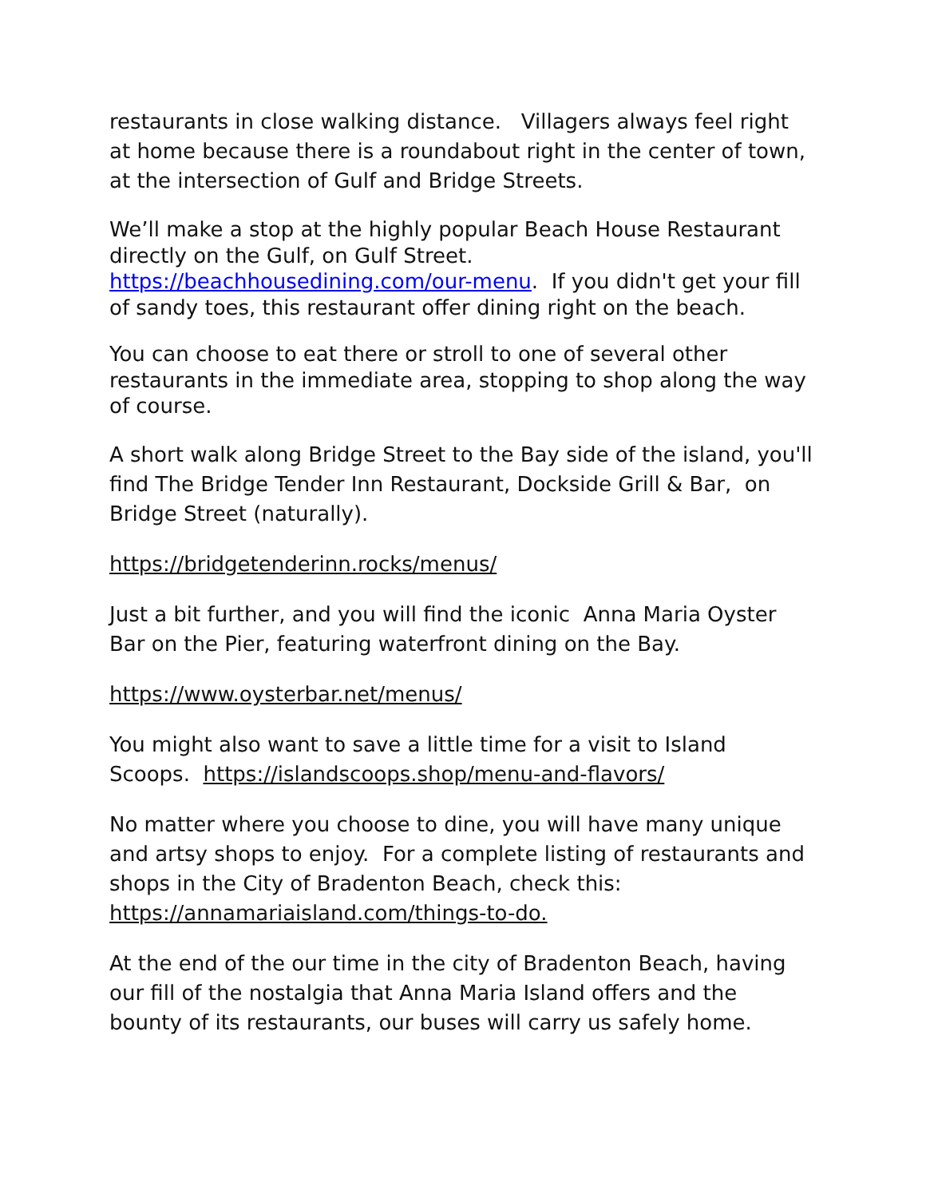restaurants in close walking distance. Villagers always feel right at home because there is a roundabout right in the center of town, at the intersection of Gulf and Bridge Streets.
We’ll make a stop at the highly popular Beach House Restaurant directly on the Gulf, on Gulf Street. https://beachhousedining.com/our-menu. If you didn't get your fill of sandy toes, this restaurant offer dining right on the beach.
You can choose to eat there or stroll to one of several other restaurants in the immediate area, stopping to shop along the way of course.
A short walk along Bridge Street to the Bay side of the island, you'll find The Bridge Tender Inn Restaurant, Dockside Grill & Bar, on Bridge Street (naturally).
https://bridgetenderinn.rocks/menus/
Just a bit further, and you will find the iconic Anna Maria Oyster Bar on the Pier, featuring waterfront dining on the Bay.
https://www.oysterbar.net/menus/
You might also want to save a little time for a visit to Island Scoops. https://islandscoops.shop/menu-and-flavors/
No matter where you choose to dine, you will have many unique and artsy shops to enjoy. For a complete listing of restaurants and shops in the City of Bradenton Beach, check this: https://annamariaisland.com/things-to-do.
At the end of the our time in the city of Bradenton Beach, having our fill of the nostalgia that Anna Maria Island offers and the bounty of its restaurants, our buses will carry us safely home.